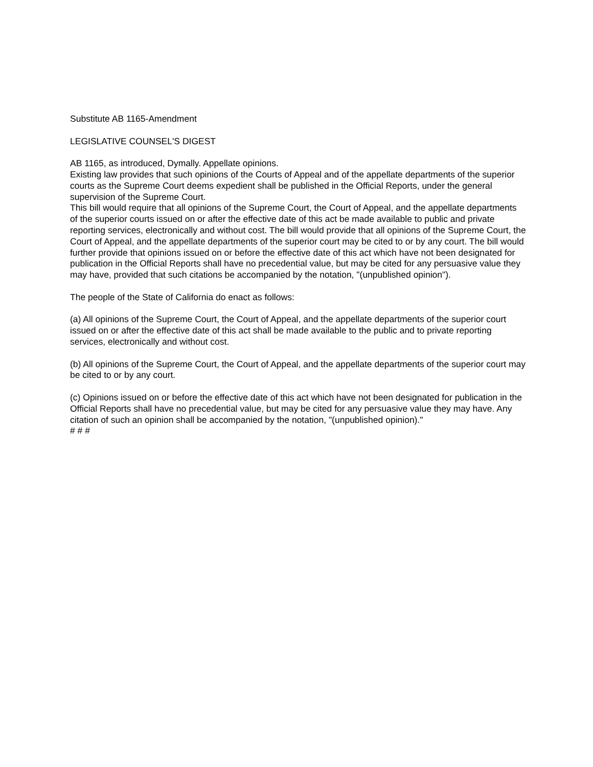Substitute AB 1165-Amendment
LEGISLATIVE COUNSEL'S DIGEST
AB 1165, as introduced, Dymally. Appellate opinions.
Existing law provides that such opinions of the Courts of Appeal and of the appellate departments of the superior courts as the Supreme Court deems expedient shall be published in the Official Reports, under the general supervision of the Supreme Court.
This bill would require that all opinions of the Supreme Court, the Court of Appeal, and the appellate departments of the superior courts issued on or after the effective date of this act be made available to public and private reporting services, electronically and without cost. The bill would provide that all opinions of the Supreme Court, the Court of Appeal, and the appellate departments of the superior court may be cited to or by any court. The bill would further provide that opinions issued on or before the effective date of this act which have not been designated for publication in the Official Reports shall have no precedential value, but may be cited for any persuasive value they may have, provided that such citations be accompanied by the notation, "(unpublished opinion").
The people of the State of California do enact as follows:
(a) All opinions of the Supreme Court, the Court of Appeal, and the appellate departments of the superior court issued on or after the effective date of this act shall be made available to the public and to private reporting services, electronically and without cost.
(b) All opinions of the Supreme Court, the Court of Appeal, and the appellate departments of the superior court may be cited to or by any court.
(c) Opinions issued on or before the effective date of this act which have not been designated for publication in the Official Reports shall have no precedential value, but may be cited for any persuasive value they may have. Any citation of such an opinion shall be accompanied by the notation, "(unpublished opinion)."
# # #